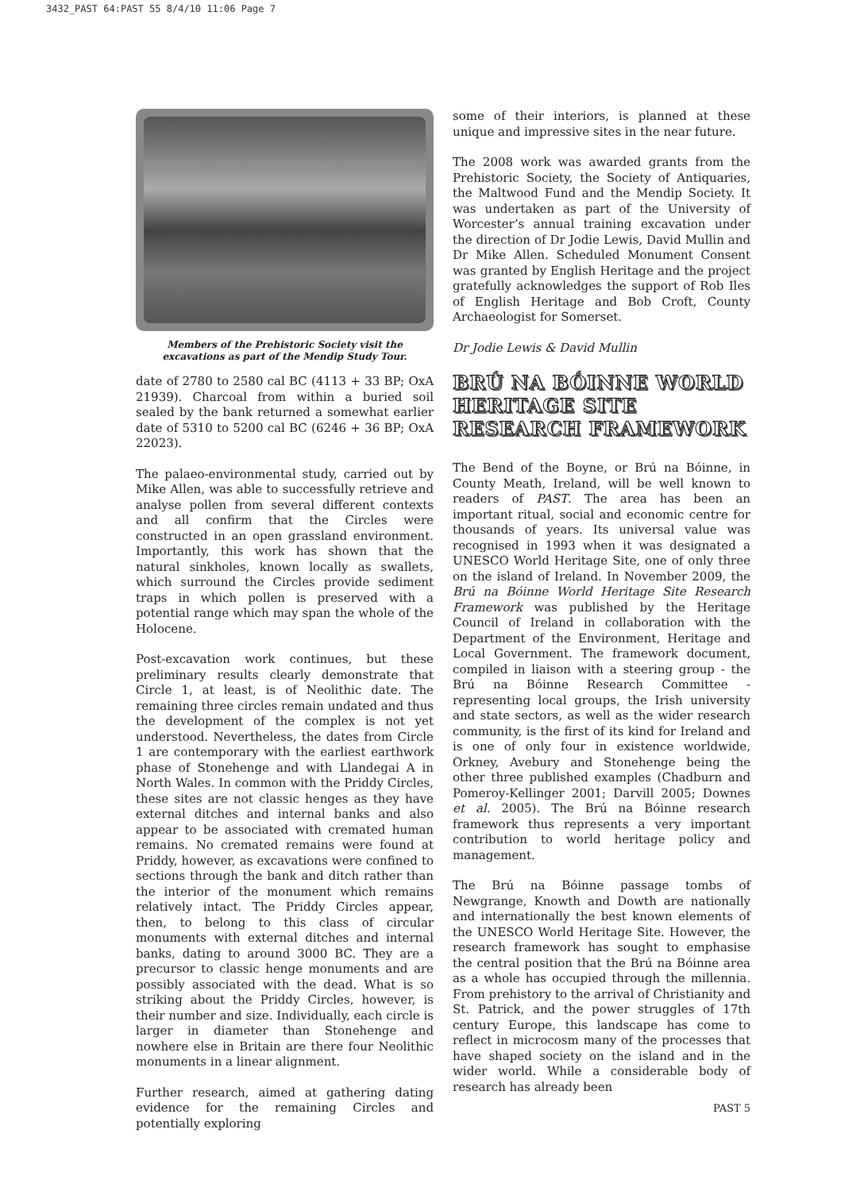3432_PAST 64:PAST 55 8/4/10 11:06 Page 7
Members of the Prehistoric Society visit the excavations as part of the Mendip Study Tour.
date of 2780 to 2580 cal BC (4113 + 33 BP; OxA 21939). Charcoal from within a buried soil sealed by the bank returned a somewhat earlier date of 5310 to 5200 cal BC (6246 + 36 BP; OxA 22023).
The palaeo-environmental study, carried out by Mike Allen, was able to successfully retrieve and analyse pollen from several different contexts and all confirm that the Circles were constructed in an open grassland environment. Importantly, this work has shown that the natural sinkholes, known locally as swallets, which surround the Circles provide sediment traps in which pollen is preserved with a potential range which may span the whole of the Holocene.
Post-excavation work continues, but these preliminary results clearly demonstrate that Circle 1, at least, is of Neolithic date. The remaining three circles remain undated and thus the development of the complex is not yet understood. Nevertheless, the dates from Circle 1 are contemporary with the earliest earthwork phase of Stonehenge and with Llandegai A in North Wales. In common with the Priddy Circles, these sites are not classic henges as they have external ditches and internal banks and also appear to be associated with cremated human remains. No cremated remains were found at Priddy, however, as excavations were confined to sections through the bank and ditch rather than the interior of the monument which remains relatively intact. The Priddy Circles appear, then, to belong to this class of circular monuments with external ditches and internal banks, dating to around 3000 BC. They are a precursor to classic henge monuments and are possibly associated with the dead. What is so striking about the Priddy Circles, however, is their number and size. Individually, each circle is larger in diameter than Stonehenge and nowhere else in Britain are there four Neolithic monuments in a linear alignment.
Further research, aimed at gathering dating evidence for the remaining Circles and potentially exploring
some of their interiors, is planned at these unique and impressive sites in the near future.
The 2008 work was awarded grants from the Prehistoric Society, the Society of Antiquaries, the Maltwood Fund and the Mendip Society. It was undertaken as part of the University of Worcester’s annual training excavation under the direction of Dr Jodie Lewis, David Mullin and Dr Mike Allen. Scheduled Monument Consent was granted by English Heritage and the project gratefully acknowledges the support of Rob Iles of English Heritage and Bob Croft, County Archaeologist for Somerset.
Dr Jodie Lewis & David Mullin
BRÚ NA BÓINNE WORLD HERITAGE SITE RESEARCH FRAMEWORK
The Bend of the Boyne, or Brú na Bóinne, in County Meath, Ireland, will be well known to readers of PAST. The area has been an important ritual, social and economic centre for thousands of years. Its universal value was recognised in 1993 when it was designated a UNESCO World Heritage Site, one of only three on the island of Ireland. In November 2009, the Brú na Bóinne World Heritage Site Research Framework was published by the Heritage Council of Ireland in collaboration with the Department of the Environment, Heritage and Local Government. The framework document, compiled in liaison with a steering group - the Brú na Bóinne Research Committee - representing local groups, the Irish university and state sectors, as well as the wider research community, is the first of its kind for Ireland and is one of only four in existence worldwide, Orkney, Avebury and Stonehenge being the other three published examples (Chadburn and Pomeroy-Kellinger 2001; Darvill 2005; Downes et al. 2005). The Brú na Bóinne research framework thus represents a very important contribution to world heritage policy and management.
The Brú na Bóinne passage tombs of Newgrange, Knowth and Dowth are nationally and internationally the best known elements of the UNESCO World Heritage Site. However, the research framework has sought to emphasise the central position that the Brú na Bóinne area as a whole has occupied through the millennia. From prehistory to the arrival of Christianity and St. Patrick, and the power struggles of 17th century Europe, this landscape has come to reflect in microcosm many of the processes that have shaped society on the island and in the wider world. While a considerable body of research has already been
PAST 5